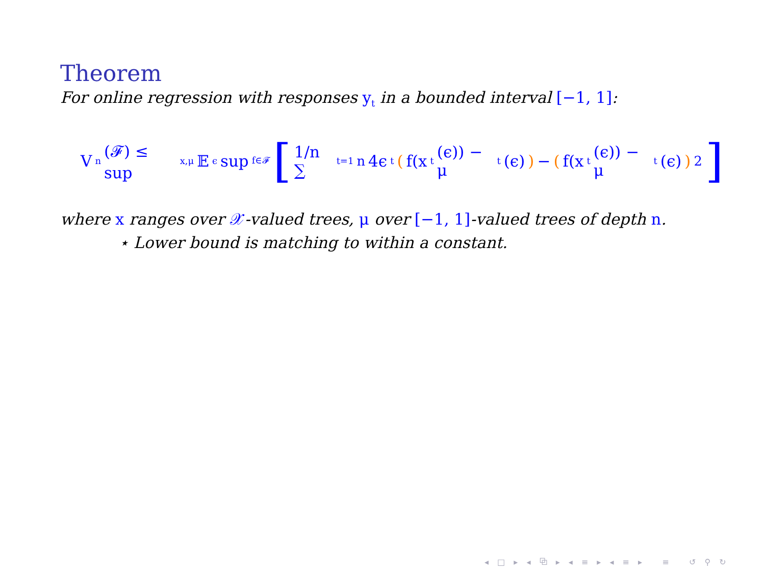Theorem
For online regression with responses y<sub>t</sub> in a bounded interval [−1, 1]:
V<sub>n</sub>(𝓕) ≤ sup<sub>x,μ</sub> 𝔼<sub>ϵ</sub> sup<sub>f∈𝓕</sub> [ 1/n ∑<sub>t=1</sub><sup>n</sup> 4ϵ<sub>t</sub> (f(x<sub>t</sub>(ϵ)) − μ<sub>t</sub>(ϵ)) − (f(x<sub>t</sub>(ϵ)) − μ<sub>t</sub>(ϵ))<sup>2</sup> ]
where x ranges over 𝒳-valued trees, μ over [−1, 1]-valued trees of depth n.
⋆ Lower bound is matching to within a constant.
◂ □ ▸ ◂ ⧉ ▸ ◂ ≡ ▸ ◂ ≡ ▸ ≡ ↺ ⚲ ↻